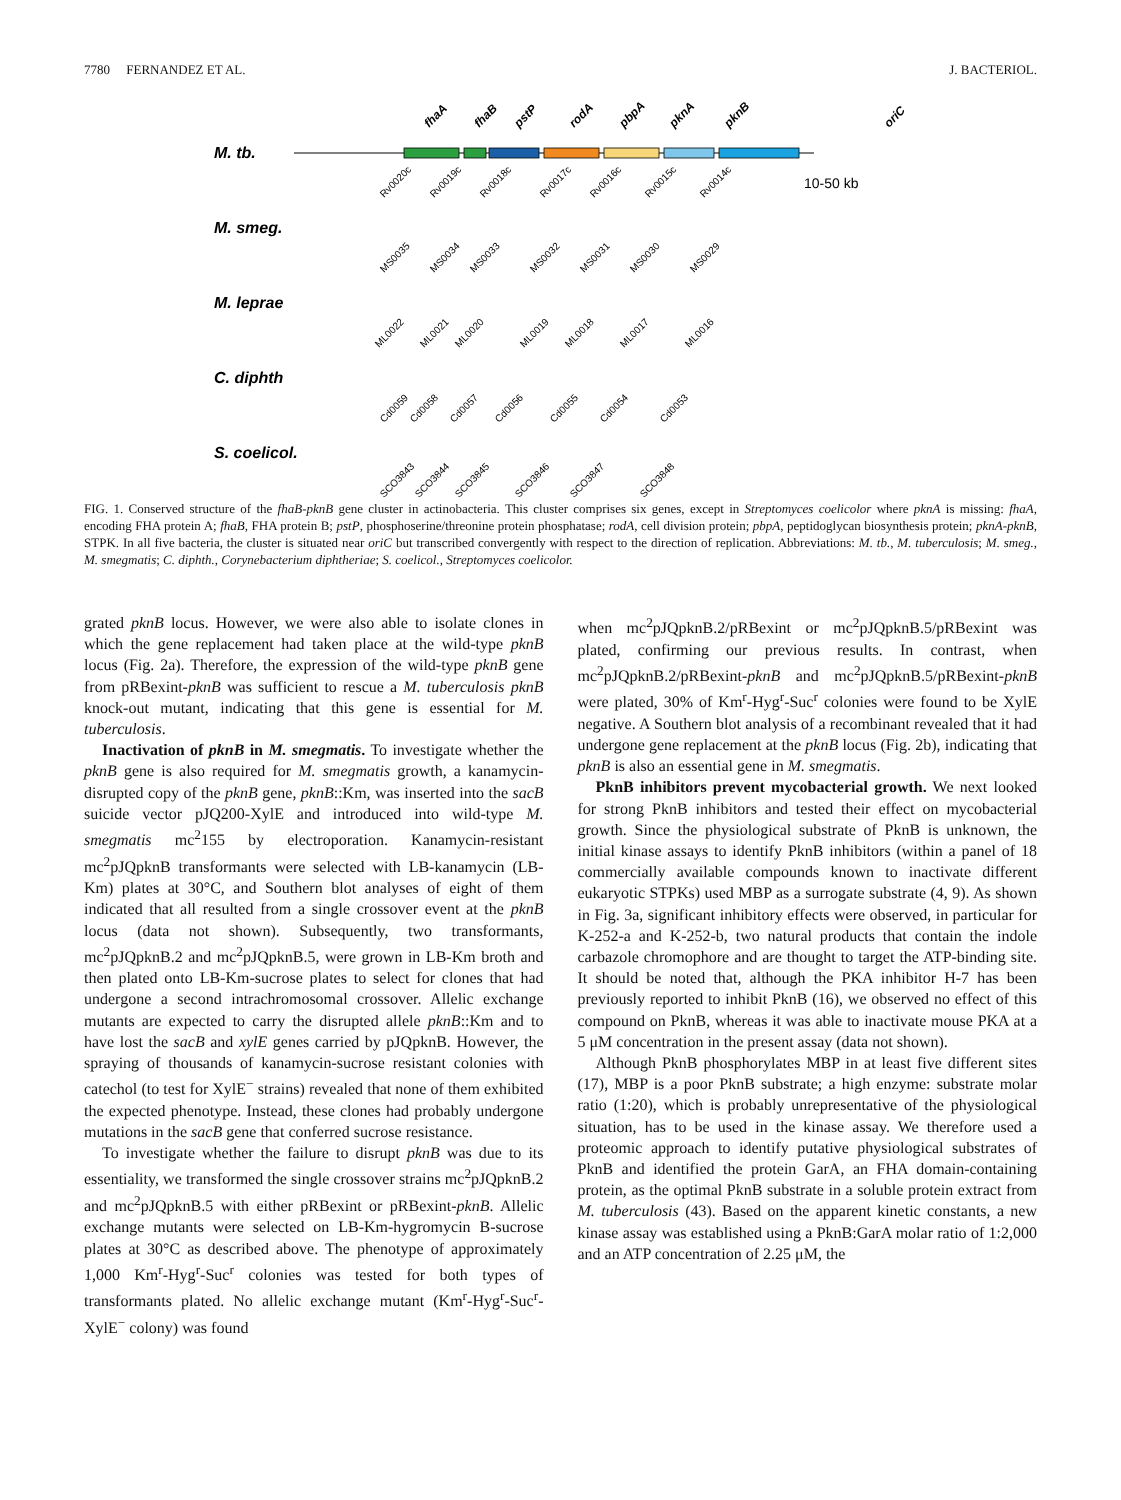7780 FERNANDEZ ET AL. J. BACTERIOL.
M. tb.
M. smeg.
M. leprae
C. diphth
S. coelicol.
fhaA
fhaB
pstP
rodA
pbpA
pknA
pknB
oriC
10-50 kb
Rv0020c
Rv0019c
Rv0018c
Rv0017c
Rv0016c
Rv0015c
Rv0014c
MS0035
MS0034
MS0033
MS0032
MS0031
MS0030
MS0029
ML0022
ML0021
ML0020
ML0019
ML0018
ML0017
ML0016
Cd0059
Cd0058
Cd0057
Cd0056
Cd0055
Cd0054
Cd0053
SCO3843
SCO3844
SCO3845
SCO3846
SCO3847
SCO3848
FIG. 1. Conserved structure of the fhaB-pknB gene cluster in actinobacteria. This cluster comprises six genes, except in Streptomyces coelicolor where pknA is missing: fhaA, encoding FHA protein A; fhaB, FHA protein B; pstP, phosphoserine/threonine protein phosphatase; rodA, cell division protein; pbpA, peptidoglycan biosynthesis protein; pknA-pknB, STPK. In all five bacteria, the cluster is situated near oriC but transcribed convergently with respect to the direction of replication. Abbreviations: M. tb., M. tuberculosis; M. smeg., M. smegmatis; C. diphth., Corynebacterium diphtheriae; S. coelicol., Streptomyces coelicolor.
grated pknB locus. However, we were also able to isolate clones in which the gene replacement had taken place at the wild-type pknB locus (Fig. 2a). Therefore, the expression of the wild-type pknB gene from pRBexint-pknB was sufficient to rescue a M. tuberculosis pknB knock-out mutant, indicating that this gene is essential for M. tuberculosis.
Inactivation of pknB in M. smegmatis. To investigate whether the pknB gene is also required for M. smegmatis growth, a kanamycin-disrupted copy of the pknB gene, pknB::Km, was inserted into the sacB suicide vector pJQ200-XylE and introduced into wild-type M. smegmatis mc<sup>2</sup>155 by electroporation. Kanamycin-resistant mc<sup>2</sup>pJQpknB transformants were selected with LB-kanamycin (LB-Km) plates at 30°C, and Southern blot analyses of eight of them indicated that all resulted from a single crossover event at the pknB locus (data not shown). Subsequently, two transformants, mc<sup>2</sup>pJQpknB.2 and mc<sup>2</sup>pJQpknB.5, were grown in LB-Km broth and then plated onto LB-Km-sucrose plates to select for clones that had undergone a second intrachromosomal crossover. Allelic exchange mutants are expected to carry the disrupted allele pknB::Km and to have lost the sacB and xylE genes carried by pJQpknB. However, the spraying of thousands of kanamycin-sucrose resistant colonies with catechol (to test for XylE<sup>−</sup> strains) revealed that none of them exhibited the expected phenotype. Instead, these clones had probably undergone mutations in the sacB gene that conferred sucrose resistance.
To investigate whether the failure to disrupt pknB was due to its essentiality, we transformed the single crossover strains mc<sup>2</sup>pJQpknB.2 and mc<sup>2</sup>pJQpknB.5 with either pRBexint or pRBexint-pknB. Allelic exchange mutants were selected on LB-Km-hygromycin B-sucrose plates at 30°C as described above. The phenotype of approximately 1,000 Km<sup>r</sup>-Hyg<sup>r</sup>-Suc<sup>r</sup> colonies was tested for both types of transformants plated. No allelic exchange mutant (Km<sup>r</sup>-Hyg<sup>r</sup>-Suc<sup>r</sup>-XylE<sup>−</sup> colony) was found
when mc<sup>2</sup>pJQpknB.2/pRBexint or mc<sup>2</sup>pJQpknB.5/pRBexint was plated, confirming our previous results. In contrast, when mc<sup>2</sup>pJQpknB.2/pRBexint-pknB and mc<sup>2</sup>pJQpknB.5/pRBexint-pknB were plated, 30% of Km<sup>r</sup>-Hyg<sup>r</sup>-Suc<sup>r</sup> colonies were found to be XylE negative. A Southern blot analysis of a recombinant revealed that it had undergone gene replacement at the pknB locus (Fig. 2b), indicating that pknB is also an essential gene in M. smegmatis.
PknB inhibitors prevent mycobacterial growth. We next looked for strong PknB inhibitors and tested their effect on mycobacterial growth. Since the physiological substrate of PknB is unknown, the initial kinase assays to identify PknB inhibitors (within a panel of 18 commercially available compounds known to inactivate different eukaryotic STPKs) used MBP as a surrogate substrate (4, 9). As shown in Fig. 3a, significant inhibitory effects were observed, in particular for K-252-a and K-252-b, two natural products that contain the indole carbazole chromophore and are thought to target the ATP-binding site. It should be noted that, although the PKA inhibitor H-7 has been previously reported to inhibit PknB (16), we observed no effect of this compound on PknB, whereas it was able to inactivate mouse PKA at a 5 μM concentration in the present assay (data not shown).
Although PknB phosphorylates MBP in at least five different sites (17), MBP is a poor PknB substrate; a high enzyme: substrate molar ratio (1:20), which is probably unrepresentative of the physiological situation, has to be used in the kinase assay. We therefore used a proteomic approach to identify putative physiological substrates of PknB and identified the protein GarA, an FHA domain-containing protein, as the optimal PknB substrate in a soluble protein extract from M. tuberculosis (43). Based on the apparent kinetic constants, a new kinase assay was established using a PknB:GarA molar ratio of 1:2,000 and an ATP concentration of 2.25 μM, the